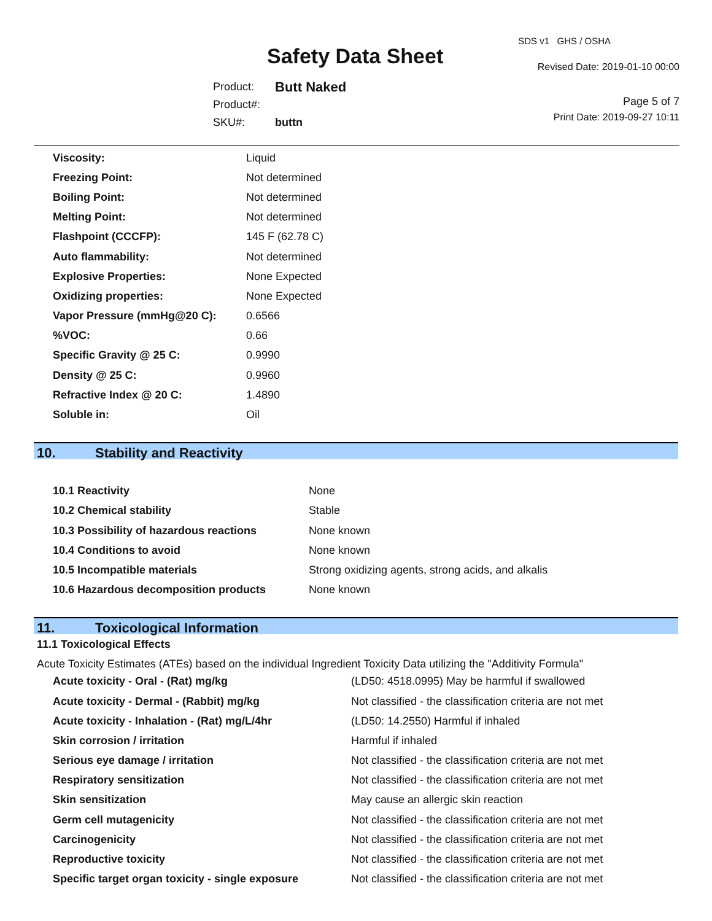SDS v1 GHS / OSHA
Safety Data Sheet Revised Date: 2019-01-10 00:00
| Product: | Butt Naked |
| Product#: | |
| SKU#: | buttn |
Page 5 of 7
Print Date: 2019-09-27 10:11
| Viscosity: | Liquid |
| Freezing Point: | Not determined |
| Boiling Point: | Not determined |
| Melting Point: | Not determined |
| Flashpoint (CCCFP): | 145 F (62.78 C) |
| Auto flammability: | Not determined |
| Explosive Properties: | None Expected |
| Oxidizing properties: | None Expected |
| Vapor Pressure (mmHg@20 C): | 0.6566 |
| %VOC: | 0.66 |
| Specific Gravity @ 25 C: | 0.9990 |
| Density @ 25 C: | 0.9960 |
| Refractive Index @ 20 C: | 1.4890 |
| Soluble in: | Oil |
10. Stability and Reactivity
| 10.1 Reactivity | None |
| 10.2 Chemical stability | Stable |
| 10.3 Possibility of hazardous reactions | None known |
| 10.4 Conditions to avoid | None known |
| 10.5 Incompatible materials | Strong oxidizing agents, strong acids, and alkalis |
| 10.6 Hazardous decomposition products | None known |
11. Toxicological Information
11.1 Toxicological Effects
Acute Toxicity Estimates (ATEs) based on the individual Ingredient Toxicity Data utilizing the "Additivity Formula"
| Acute toxicity - Oral - (Rat) mg/kg | (LD50: 4518.0995) May be harmful if swallowed |
| Acute toxicity - Dermal - (Rabbit) mg/kg | Not classified - the classification criteria are not met |
| Acute toxicity - Inhalation - (Rat) mg/L/4hr | (LD50: 14.2550) Harmful if inhaled |
| Skin corrosion / irritation | Harmful if inhaled |
| Serious eye damage / irritation | Not classified - the classification criteria are not met |
| Respiratory sensitization | Not classified - the classification criteria are not met |
| Skin sensitization | May cause an allergic skin reaction |
| Germ cell mutagenicity | Not classified - the classification criteria are not met |
| Carcinogenicity | Not classified - the classification criteria are not met |
| Reproductive toxicity | Not classified - the classification criteria are not met |
| Specific target organ toxicity - single exposure | Not classified - the classification criteria are not met |